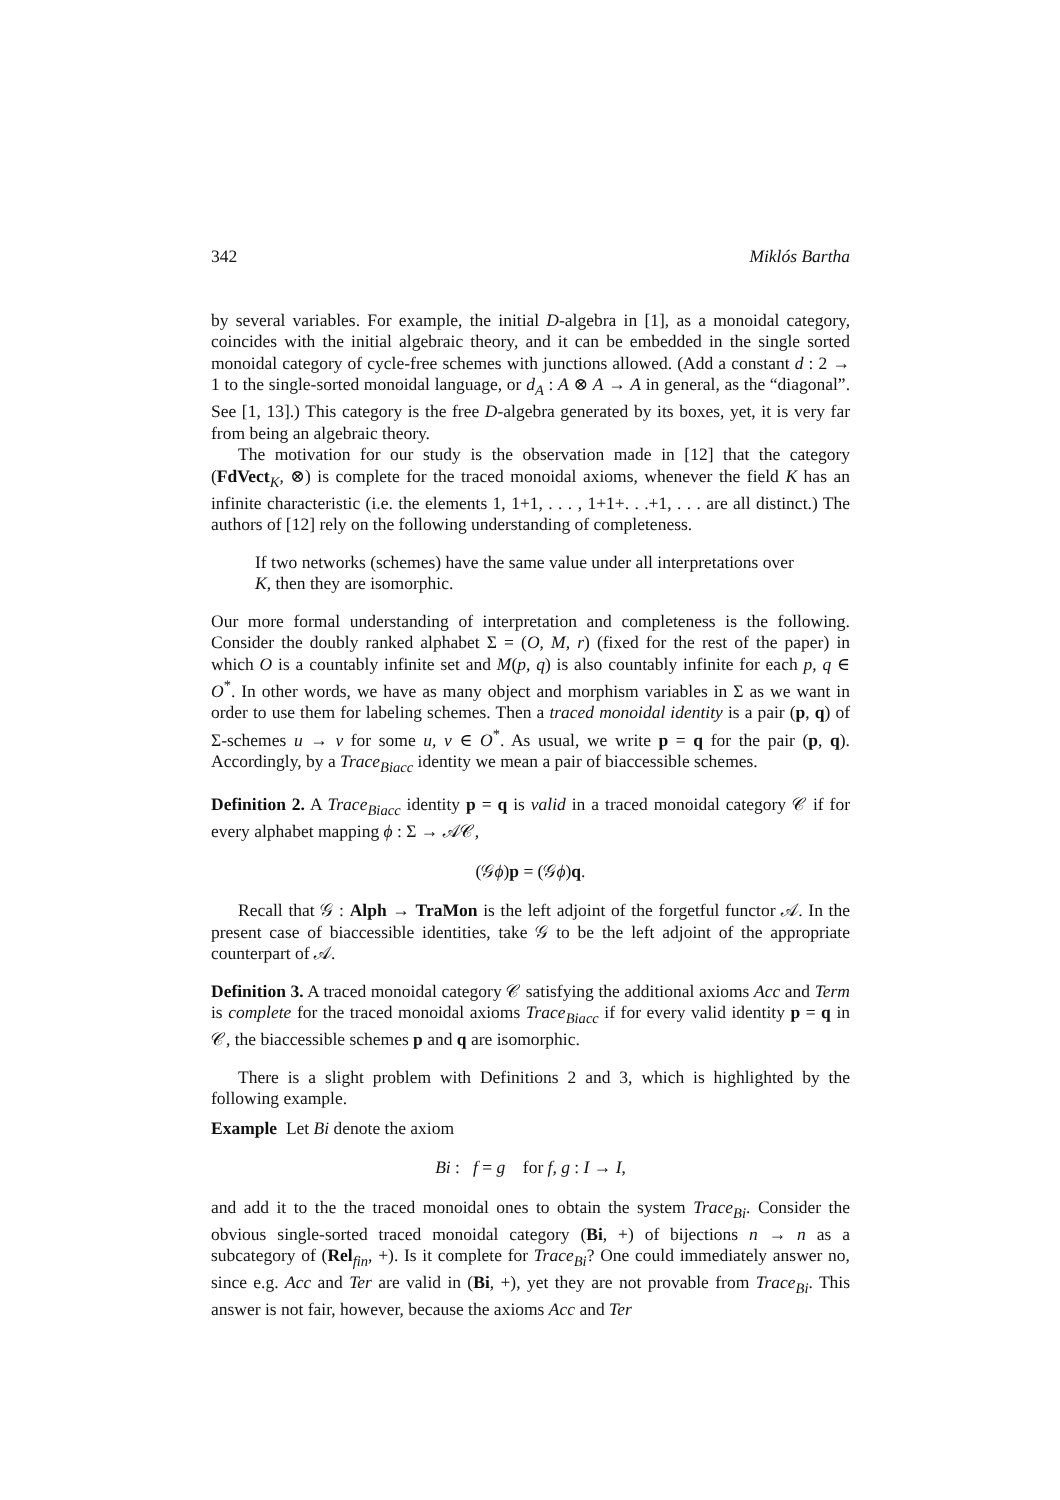342 Miklós Bartha
by several variables. For example, the initial D-algebra in [1], as a monoidal category, coincides with the initial algebraic theory, and it can be embedded in the single sorted monoidal category of cycle-free schemes with junctions allowed. (Add a constant d : 2 → 1 to the single-sorted monoidal language, or d<sub>A</sub> : A ⊗ A → A in general, as the “diagonal”. See [1, 13].) This category is the free D-algebra generated by its boxes, yet, it is very far from being an algebraic theory.
The motivation for our study is the observation made in [12] that the category (FdVect<sub>K</sub>, ⊗) is complete for the traced monoidal axioms, whenever the field K has an infinite characteristic (i.e. the elements 1, 1+1, . . . , 1+1+. . .+1, . . . are all distinct.) The authors of [12] rely on the following understanding of completeness.
If two networks (schemes) have the same value under all interpretations over K, then they are isomorphic.
Our more formal understanding of interpretation and completeness is the following. Consider the doubly ranked alphabet Σ = (O, M, r) (fixed for the rest of the paper) in which O is a countably infinite set and M(p, q) is also countably infinite for each p, q ∈ O<sup>*</sup>. In other words, we have as many object and morphism variables in Σ as we want in order to use them for labeling schemes. Then a traced monoidal identity is a pair (p, q) of Σ-schemes u → v for some u, v ∈ O<sup>*</sup>. As usual, we write p = q for the pair (p, q). Accordingly, by a Trace<sub>Biacc</sub> identity we mean a pair of biaccessible schemes.
Definition 2. A Trace<sub>Biacc</sub> identity p = q is valid in a traced monoidal category 𝒞 if for every alphabet mapping ϕ : Σ → 𝒜𝒞,
(𝒢ϕ)p = (𝒢ϕ)q.
Recall that 𝒢 : Alph → TraMon is the left adjoint of the forgetful functor 𝒜. In the present case of biaccessible identities, take 𝒢 to be the left adjoint of the appropriate counterpart of 𝒜.
Definition 3. A traced monoidal category 𝒞 satisfying the additional axioms Acc and Term is complete for the traced monoidal axioms Trace<sub>Biacc</sub> if for every valid identity p = q in 𝒞, the biaccessible schemes p and q are isomorphic.
There is a slight problem with Definitions 2 and 3, which is highlighted by the following example.
Example Let Bi denote the axiom
Bi : f = g for f, g : I → I,
and add it to the the traced monoidal ones to obtain the system Trace<sub>Bi</sub>. Consider the obvious single-sorted traced monoidal category (Bi, +) of bijections n → n as a subcategory of (Rel<sub>fin</sub>, +). Is it complete for Trace<sub>Bi</sub>? One could immediately answer no, since e.g. Acc and Ter are valid in (Bi, +), yet they are not provable from Trace<sub>Bi</sub>. This answer is not fair, however, because the axioms Acc and Ter